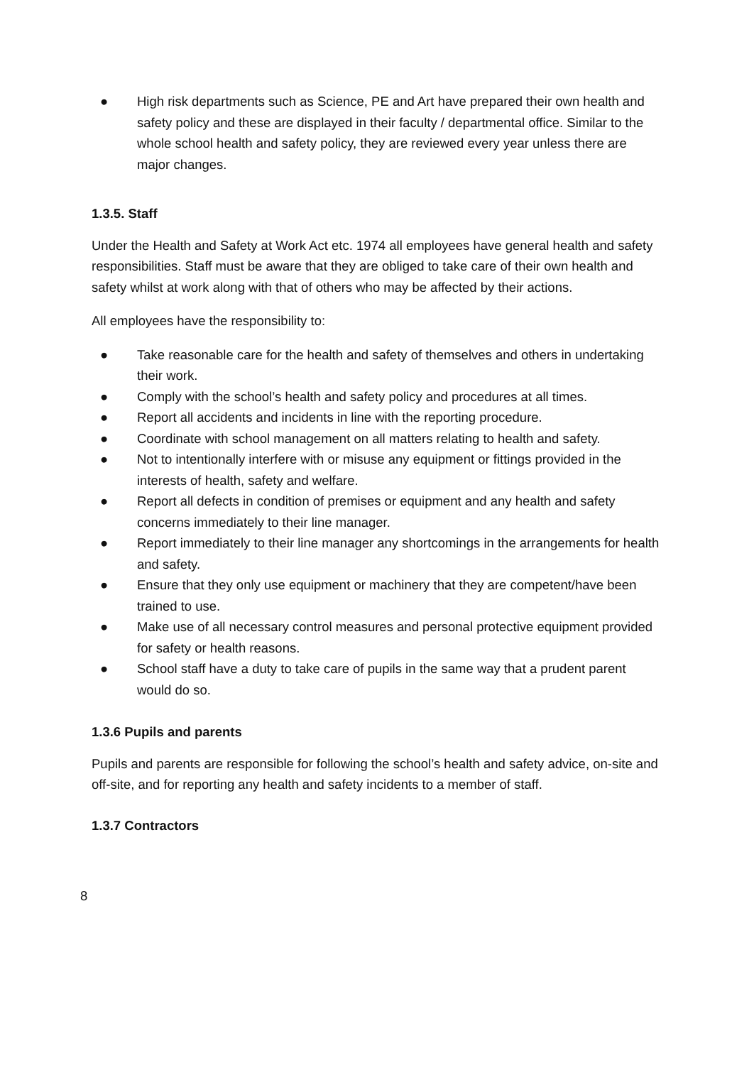● High risk departments such as Science, PE and Art have prepared their own health and safety policy and these are displayed in their faculty / departmental office. Similar to the whole school health and safety policy, they are reviewed every year unless there are major changes.
1.3.5. Staff
Under the Health and Safety at Work Act etc. 1974 all employees have general health and safety responsibilities. Staff must be aware that they are obliged to take care of their own health and safety whilst at work along with that of others who may be affected by their actions.
All employees have the responsibility to:
● Take reasonable care for the health and safety of themselves and others in undertaking their work.
● Comply with the school’s health and safety policy and procedures at all times.
● Report all accidents and incidents in line with the reporting procedure.
● Coordinate with school management on all matters relating to health and safety.
● Not to intentionally interfere with or misuse any equipment or fittings provided in the interests of health, safety and welfare.
● Report all defects in condition of premises or equipment and any health and safety concerns immediately to their line manager.
● Report immediately to their line manager any shortcomings in the arrangements for health and safety.
● Ensure that they only use equipment or machinery that they are competent/have been trained to use.
● Make use of all necessary control measures and personal protective equipment provided for safety or health reasons.
● School staff have a duty to take care of pupils in the same way that a prudent parent would do so.
1.3.6 Pupils and parents
Pupils and parents are responsible for following the school’s health and safety advice, on-site and off-site, and for reporting any health and safety incidents to a member of staff.
1.3.7 Contractors
8